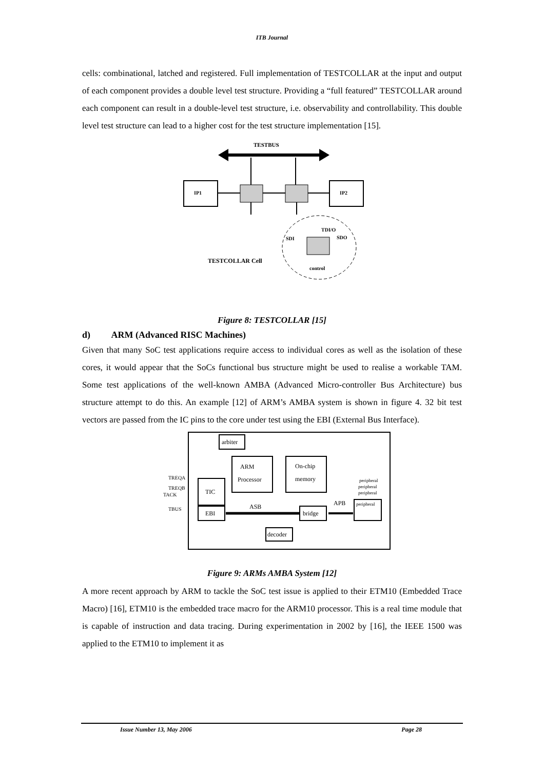ITB Journal
cells: combinational, latched and registered. Full implementation of TESTCOLLAR at the input and output of each component provides a double level test structure. Providing a “full featured” TESTCOLLAR around each component can result in a double-level test structure, i.e. observability and controllability. This double level test structure can lead to a higher cost for the test structure implementation [15].
TESTBUS
IP1
IP2
TDI/O
SDI
SDO
control
TESTCOLLAR Cell
Figure 8: TESTCOLLAR [15]
d) ARM (Advanced RISC Machines)
Given that many SoC test applications require access to individual cores as well as the isolation of these cores, it would appear that the SoCs functional bus structure might be used to realise a workable TAM. Some test applications of the well-known AMBA (Advanced Micro-controller Bus Architecture) bus structure attempt to do this. An example [12] of ARM’s AMBA system is shown in figure 4. 32 bit test vectors are passed from the IC pins to the core under test using the EBI (External Bus Interface).
arbiter
ARM
Processor
On-chip
memory
TIC
EBI
bridge
decoder
ASB
APB
peripheral
peripheral
peripheral
peripheral
TREQA
TREQB
TACK
TBUS
Figure 9: ARMs AMBA System [12]
A more recent approach by ARM to tackle the SoC test issue is applied to their ETM10 (Embedded Trace Macro) [16], ETM10 is the embedded trace macro for the ARM10 processor. This is a real time module that is capable of instruction and data tracing. During experimentation in 2002 by [16], the IEEE 1500 was applied to the ETM10 to implement it as
Issue Number 13, May 2006 Page 28